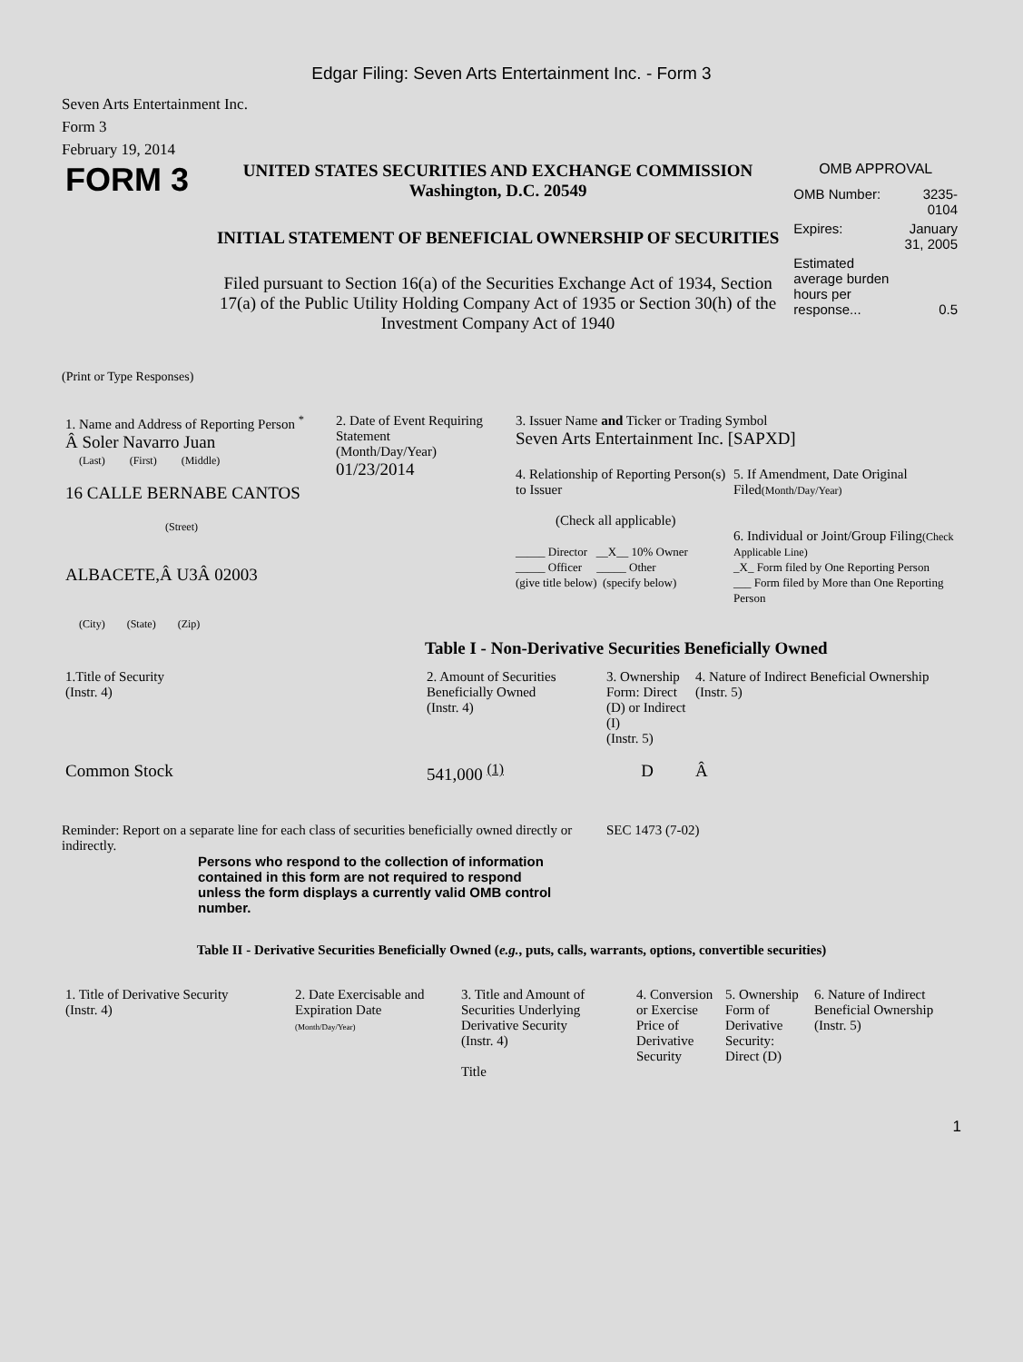Edgar Filing: Seven Arts Entertainment Inc. - Form 3
Seven Arts Entertainment Inc.
Form 3
February 19, 2014
FORM 3
UNITED STATES SECURITIES AND EXCHANGE COMMISSION
Washington, D.C. 20549
INITIAL STATEMENT OF BENEFICIAL OWNERSHIP OF SECURITIES
Filed pursuant to Section 16(a) of the Securities Exchange Act of 1934, Section 17(a) of the Public Utility Holding Company Act of 1935 or Section 30(h) of the Investment Company Act of 1940
OMB APPROVAL
| OMB Number: | 3235-0104 |
| Expires: | January 31, 2005 |
| Estimated average burden hours per response... | 0.5 |
(Print or Type Responses)
| 1. Name and Address of Reporting Person <sup>*</sup> Â Soler Navarro Juan (Last) (First) (Middle) 16 CALLE BERNABE CANTOS (Street) ALBACETE,Â U3Â 02003 (City) (State) (Zip) | 2. Date of Event Requiring Statement (Month/Day/Year) 01/23/2014 | 3. Issuer Name and Ticker or Trading Symbol Seven Arts Entertainment Inc. [SAPXD] / 4. Relationship of Reporting Person(s) to Issuer (Check all applicable) _____ Director __X__ 10% Owner _____ Officer _____ Other (give title below) (specify below) / 5. If Amendment, Date Original Filed (Month/Day/Year) 6. Individual or Joint/Group Filing (Check Applicable Line) _X_ Form filed by One Reporting Person ___ Form filed by More than One Reporting Person / |
Table I - Non-Derivative Securities Beneficially Owned
| 1.Title of Security (Instr. 4) | 2. Amount of Securities Beneficially Owned (Instr. 4) | 3. Ownership Form: Direct (D) or Indirect (I) (Instr. 5) | 4. Nature of Indirect Beneficial Ownership (Instr. 5) |
| --- | --- | --- | --- |
| Common Stock | 541,000 <sup>(1)</sup> | D | Â |
Reminder: Report on a separate line for each class of securities beneficially owned directly or indirectly.
SEC 1473 (7-02)
Persons who respond to the collection of information contained in this form are not required to respond unless the form displays a currently valid OMB control number.
Table II - Derivative Securities Beneficially Owned (e.g., puts, calls, warrants, options, convertible securities)
| 1. Title of Derivative Security (Instr. 4) | 2. Date Exercisable and Expiration Date (Month/Day/Year) | 3. Title and Amount of Securities Underlying Derivative Security (Instr. 4) Title | 4. Conversion or Exercise Price of Derivative Security | 5. Ownership Form of Derivative Security: Direct (D) | 6. Nature of Indirect Beneficial Ownership (Instr. 5) |
| --- | --- | --- | --- | --- | --- |
1